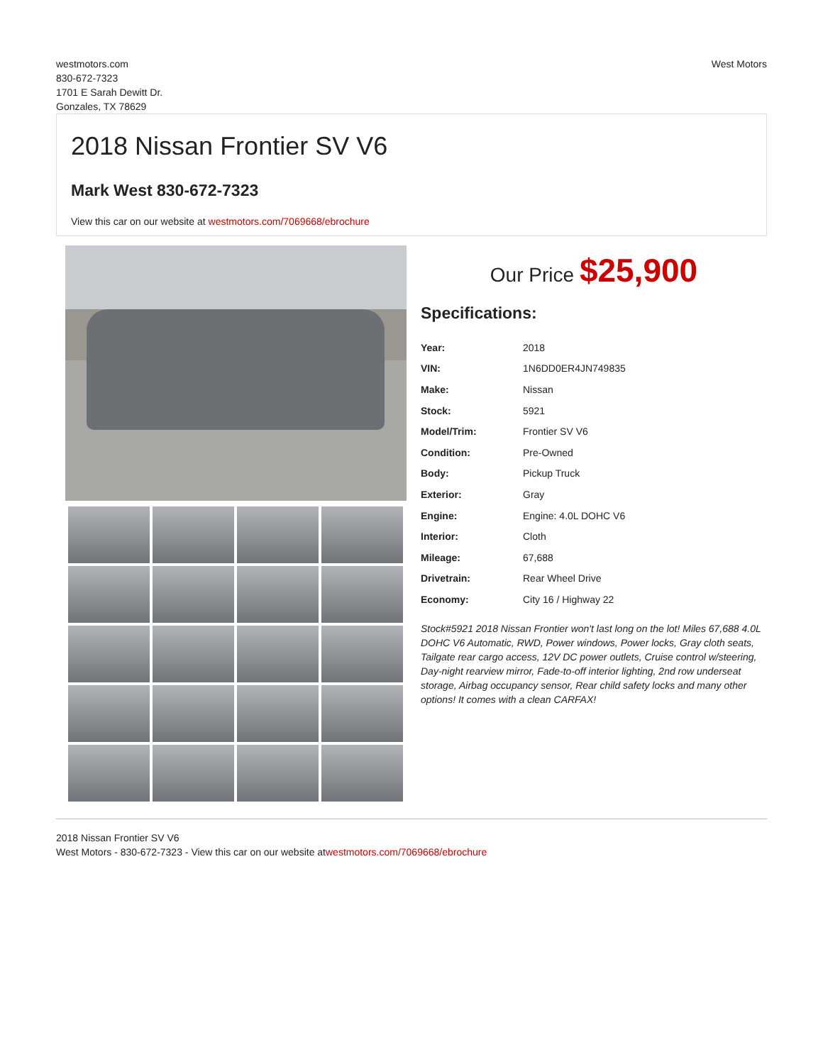westmotors.com
830-672-7323
1701 E Sarah Dewitt Dr.
Gonzales, TX 78629
West Motors
2018 Nissan Frontier SV V6
Mark West 830-672-7323
View this car on our website at westmotors.com/7069668/ebrochure
Our Price $25,900
Specifications:
| Year: | 2018 |
| VIN: | 1N6DD0ER4JN749835 |
| Make: | Nissan |
| Stock: | 5921 |
| Model/Trim: | Frontier SV V6 |
| Condition: | Pre-Owned |
| Body: | Pickup Truck |
| Exterior: | Gray |
| Engine: | Engine: 4.0L DOHC V6 |
| Interior: | Cloth |
| Mileage: | 67,688 |
| Drivetrain: | Rear Wheel Drive |
| Economy: | City 16 / Highway 22 |
Stock#5921 2018 Nissan Frontier won't last long on the lot! Miles 67,688 4.0L DOHC V6 Automatic, RWD, Power windows, Power locks, Gray cloth seats, Tailgate rear cargo access, 12V DC power outlets, Cruise control w/steering, Day-night rearview mirror, Fade-to-off interior lighting, 2nd row underseat storage, Airbag occupancy sensor, Rear child safety locks and many other options! It comes with a clean CARFAX!
2018 Nissan Frontier SV V6
West Motors - 830-672-7323 - View this car on our website atwestmotors.com/7069668/ebrochure